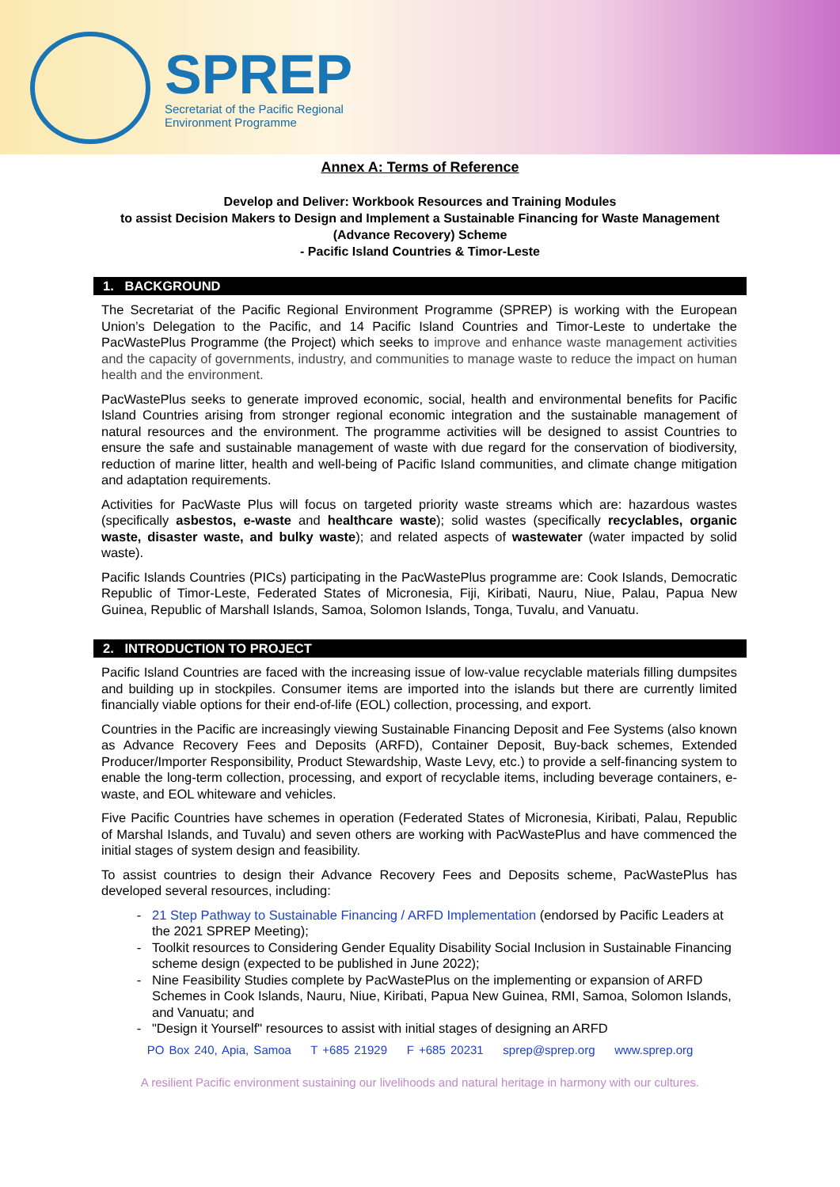SPREP
Secretariat of the Pacific Regional
Environment Programme
Annex A: Terms of Reference
Develop and Deliver: Workbook Resources and Training Modules
to assist Decision Makers to Design and Implement a Sustainable Financing for Waste Management (Advance Recovery) Scheme
- Pacific Island Countries & Timor-Leste
1. BACKGROUND
The Secretariat of the Pacific Regional Environment Programme (SPREP) is working with the European Union’s Delegation to the Pacific, and 14 Pacific Island Countries and Timor-Leste to undertake the PacWastePlus Programme (the Project) which seeks to improve and enhance waste management activities and the capacity of governments, industry, and communities to manage waste to reduce the impact on human health and the environment.
PacWastePlus seeks to generate improved economic, social, health and environmental benefits for Pacific Island Countries arising from stronger regional economic integration and the sustainable management of natural resources and the environment. The programme activities will be designed to assist Countries to ensure the safe and sustainable management of waste with due regard for the conservation of biodiversity, reduction of marine litter, health and well-being of Pacific Island communities, and climate change mitigation and adaptation requirements.
Activities for PacWaste Plus will focus on targeted priority waste streams which are: hazardous wastes (specifically asbestos, e-waste and healthcare waste); solid wastes (specifically recyclables, organic waste, disaster waste, and bulky waste); and related aspects of wastewater (water impacted by solid waste).
Pacific Islands Countries (PICs) participating in the PacWastePlus programme are: Cook Islands, Democratic Republic of Timor-Leste, Federated States of Micronesia, Fiji, Kiribati, Nauru, Niue, Palau, Papua New Guinea, Republic of Marshall Islands, Samoa, Solomon Islands, Tonga, Tuvalu, and Vanuatu.
2. INTRODUCTION TO PROJECT
Pacific Island Countries are faced with the increasing issue of low-value recyclable materials filling dumpsites and building up in stockpiles. Consumer items are imported into the islands but there are currently limited financially viable options for their end-of-life (EOL) collection, processing, and export.
Countries in the Pacific are increasingly viewing Sustainable Financing Deposit and Fee Systems (also known as Advance Recovery Fees and Deposits (ARFD), Container Deposit, Buy-back schemes, Extended Producer/Importer Responsibility, Product Stewardship, Waste Levy, etc.) to provide a self-financing system to enable the long-term collection, processing, and export of recyclable items, including beverage containers, e-waste, and EOL whiteware and vehicles.
Five Pacific Countries have schemes in operation (Federated States of Micronesia, Kiribati, Palau, Republic of Marshal Islands, and Tuvalu) and seven others are working with PacWastePlus and have commenced the initial stages of system design and feasibility.
To assist countries to design their Advance Recovery Fees and Deposits scheme, PacWastePlus has developed several resources, including:
21 Step Pathway to Sustainable Financing / ARFD Implementation (endorsed by Pacific Leaders at the 2021 SPREP Meeting);
Toolkit resources to Considering Gender Equality Disability Social Inclusion in Sustainable Financing scheme design (expected to be published in June 2022);
Nine Feasibility Studies complete by PacWastePlus on the implementing or expansion of ARFD Schemes in Cook Islands, Nauru, Niue, Kiribati, Papua New Guinea, RMI, Samoa, Solomon Islands, and Vanuatu; and
"Design it Yourself" resources to assist with initial stages of designing an ARFD
PO Box 240, Apia, Samoa T +685 21929 F +685 20231 sprep@sprep.org www.sprep.org
A resilient Pacific environment sustaining our livelihoods and natural heritage in harmony with our cultures.